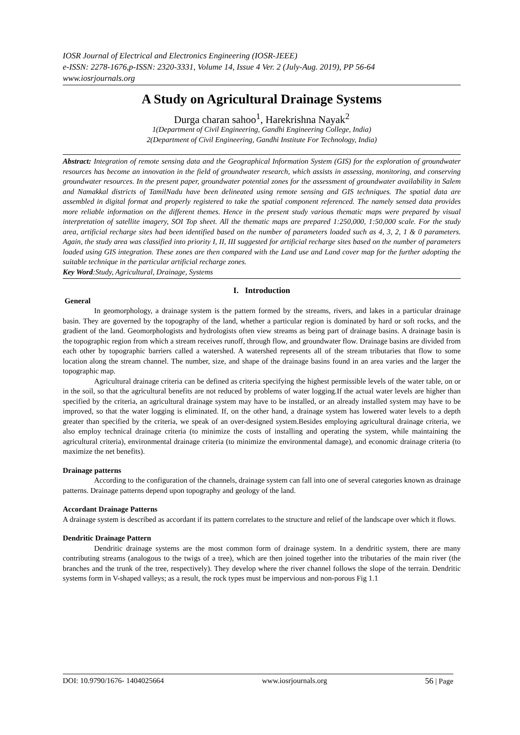IOSR Journal of Electrical and Electronics Engineering (IOSR-JEEE)
e-ISSN: 2278-1676,p-ISSN: 2320-3331, Volume 14, Issue 4 Ver. 2 (July-Aug. 2019), PP 56-64
www.iosrjournals.org
A Study on Agricultural Drainage Systems
Durga charan sahoo<sup>1</sup>, Harekrishna Nayak<sup>2</sup>
1(Department of Civil Engineering, Gandhi Engineering College, India)
2(Department of Civil Engineering, Gandhi Institute For Technology, India)
Abstract: Integration of remote sensing data and the Geographical Information System (GIS) for the exploration of groundwater resources has become an innovation in the field of groundwater research, which assists in assessing, monitoring, and conserving groundwater resources. In the present paper, groundwater potential zones for the assessment of groundwater availability in Salem and Namakkal districts of TamilNadu have been delineated using remote sensing and GIS techniques. The spatial data are assembled in digital format and properly registered to take the spatial component referenced. The namely sensed data provides more reliable information on the different themes. Hence in the present study various thematic maps were prepared by visual interpretation of satellite imagery, SOI Top sheet. All the thematic maps are prepared 1:250,000, 1:50,000 scale. For the study area, artificial recharge sites had been identified based on the number of parameters loaded such as 4, 3, 2, 1 & 0 parameters. Again, the study area was classified into priority I, II, III suggested for artificial recharge sites based on the number of parameters loaded using GIS integration. These zones are then compared with the Land use and Land cover map for the further adopting the suitable technique in the particular artificial recharge zones.
Key Word:Study, Agricultural, Drainage, Systems
I. Introduction
General
In geomorphology, a drainage system is the pattern formed by the streams, rivers, and lakes in a particular drainage basin. They are governed by the topography of the land, whether a particular region is dominated by hard or soft rocks, and the gradient of the land. Geomorphologists and hydrologists often view streams as being part of drainage basins. A drainage basin is the topographic region from which a stream receives runoff, through flow, and groundwater flow. Drainage basins are divided from each other by topographic barriers called a watershed. A watershed represents all of the stream tributaries that flow to some location along the stream channel. The number, size, and shape of the drainage basins found in an area varies and the larger the topographic map.
Agricultural drainage criteria can be defined as criteria specifying the highest permissible levels of the water table, on or in the soil, so that the agricultural benefits are not reduced by problems of water logging.If the actual water levels are higher than specified by the criteria, an agricultural drainage system may have to be installed, or an already installed system may have to be improved, so that the water logging is eliminated. If, on the other hand, a drainage system has lowered water levels to a depth greater than specified by the criteria, we speak of an over-designed system.Besides employing agricultural drainage criteria, we also employ technical drainage criteria (to minimize the costs of installing and operating the system, while maintaining the agricultural criteria), environmental drainage criteria (to minimize the environmental damage), and economic drainage criteria (to maximize the net benefits).
Drainage patterns
According to the configuration of the channels, drainage system can fall into one of several categories known as drainage patterns. Drainage patterns depend upon topography and geology of the land.
Accordant Drainage Patterns
A drainage system is described as accordant if its pattern correlates to the structure and relief of the landscape over which it flows.
Dendritic Drainage Pattern
Dendritic drainage systems are the most common form of drainage system. In a dendritic system, there are many contributing streams (analogous to the twigs of a tree), which are then joined together into the tributaries of the main river (the branches and the trunk of the tree, respectively). They develop where the river channel follows the slope of the terrain. Dendritic systems form in V-shaped valleys; as a result, the rock types must be impervious and non-porous Fig 1.1
DOI: 10.9790/1676- 1404025664 www.iosrjournals.org 56 | Page